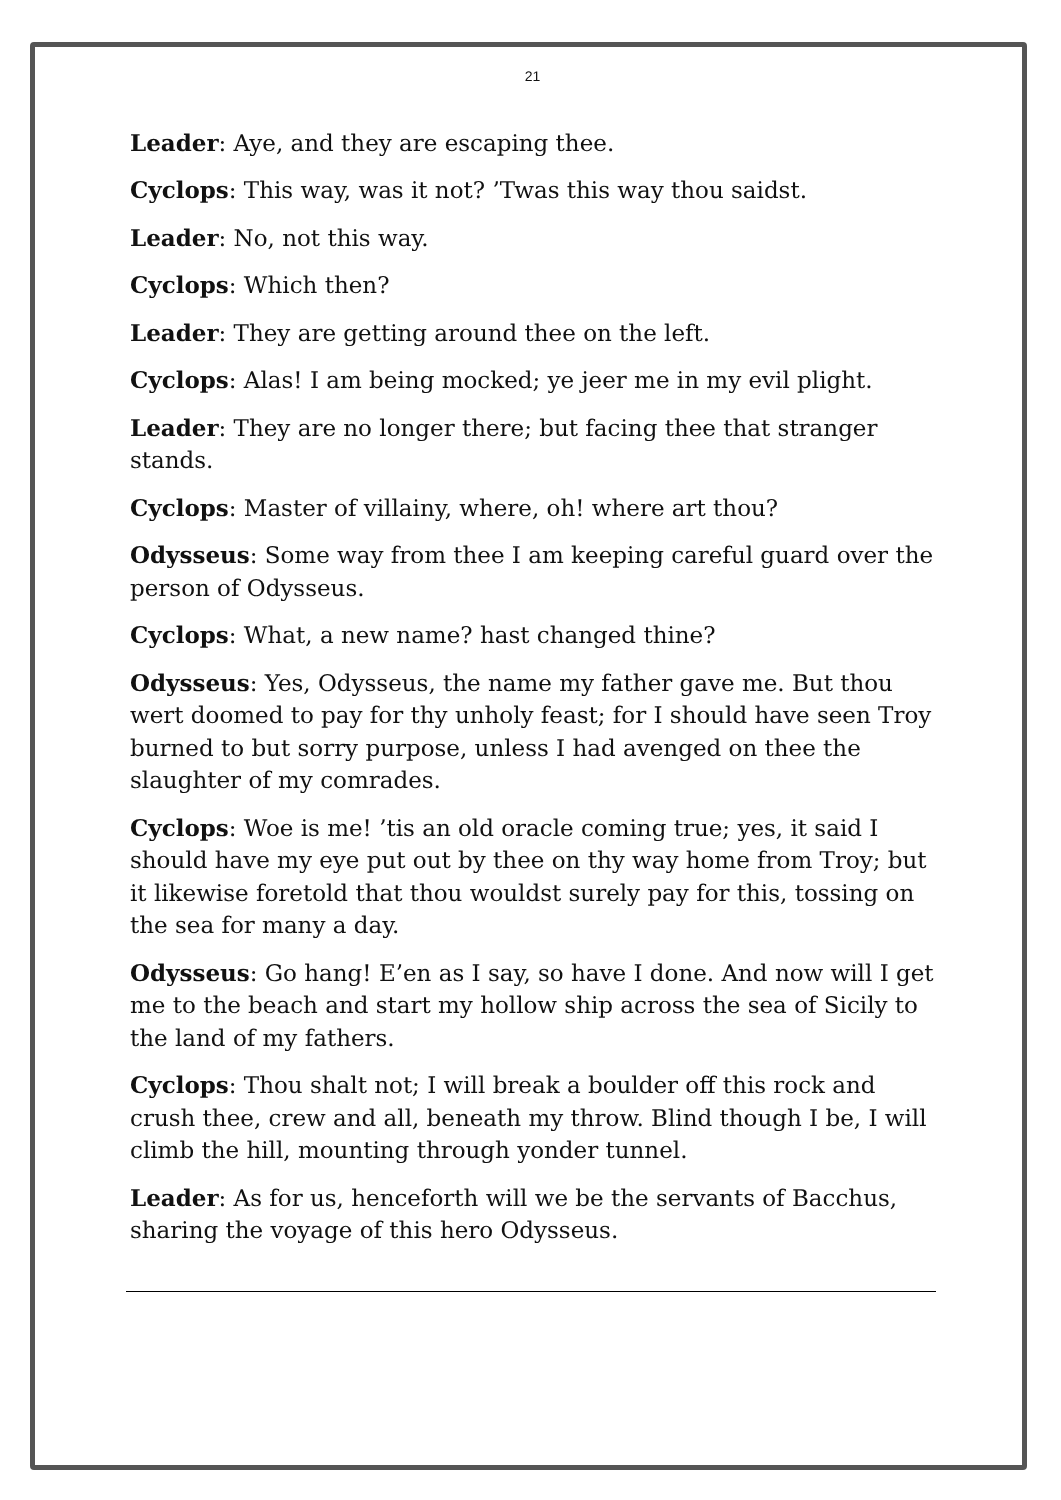21
Leader: Aye, and they are escaping thee.
Cyclops: This way, was it not? ’Twas this way thou saidst.
Leader: No, not this way.
Cyclops: Which then?
Leader: They are getting around thee on the left.
Cyclops: Alas! I am being mocked; ye jeer me in my evil plight.
Leader: They are no longer there; but facing thee that stranger stands.
Cyclops: Master of villainy, where, oh! where art thou?
Odysseus: Some way from thee I am keeping careful guard over the person of Odysseus.
Cyclops: What, a new name? hast changed thine?
Odysseus: Yes, Odysseus, the name my father gave me. But thou wert doomed to pay for thy unholy feast; for I should have seen Troy burned to but sorry purpose, unless I had avenged on thee the slaughter of my comrades.
Cyclops: Woe is me! ’tis an old oracle coming true; yes, it said I should have my eye put out by thee on thy way home from Troy; but it likewise foretold that thou wouldst surely pay for this, tossing on the sea for many a day.
Odysseus: Go hang! E’en as I say, so have I done. And now will I get me to the beach and start my hollow ship across the sea of Sicily to the land of my fathers.
Cyclops: Thou shalt not; I will break a boulder off this rock and crush thee, crew and all, beneath my throw. Blind though I be, I will climb the hill, mounting through yonder tunnel.
Leader: As for us, henceforth will we be the servants of Bacchus, sharing the voyage of this hero Odysseus.